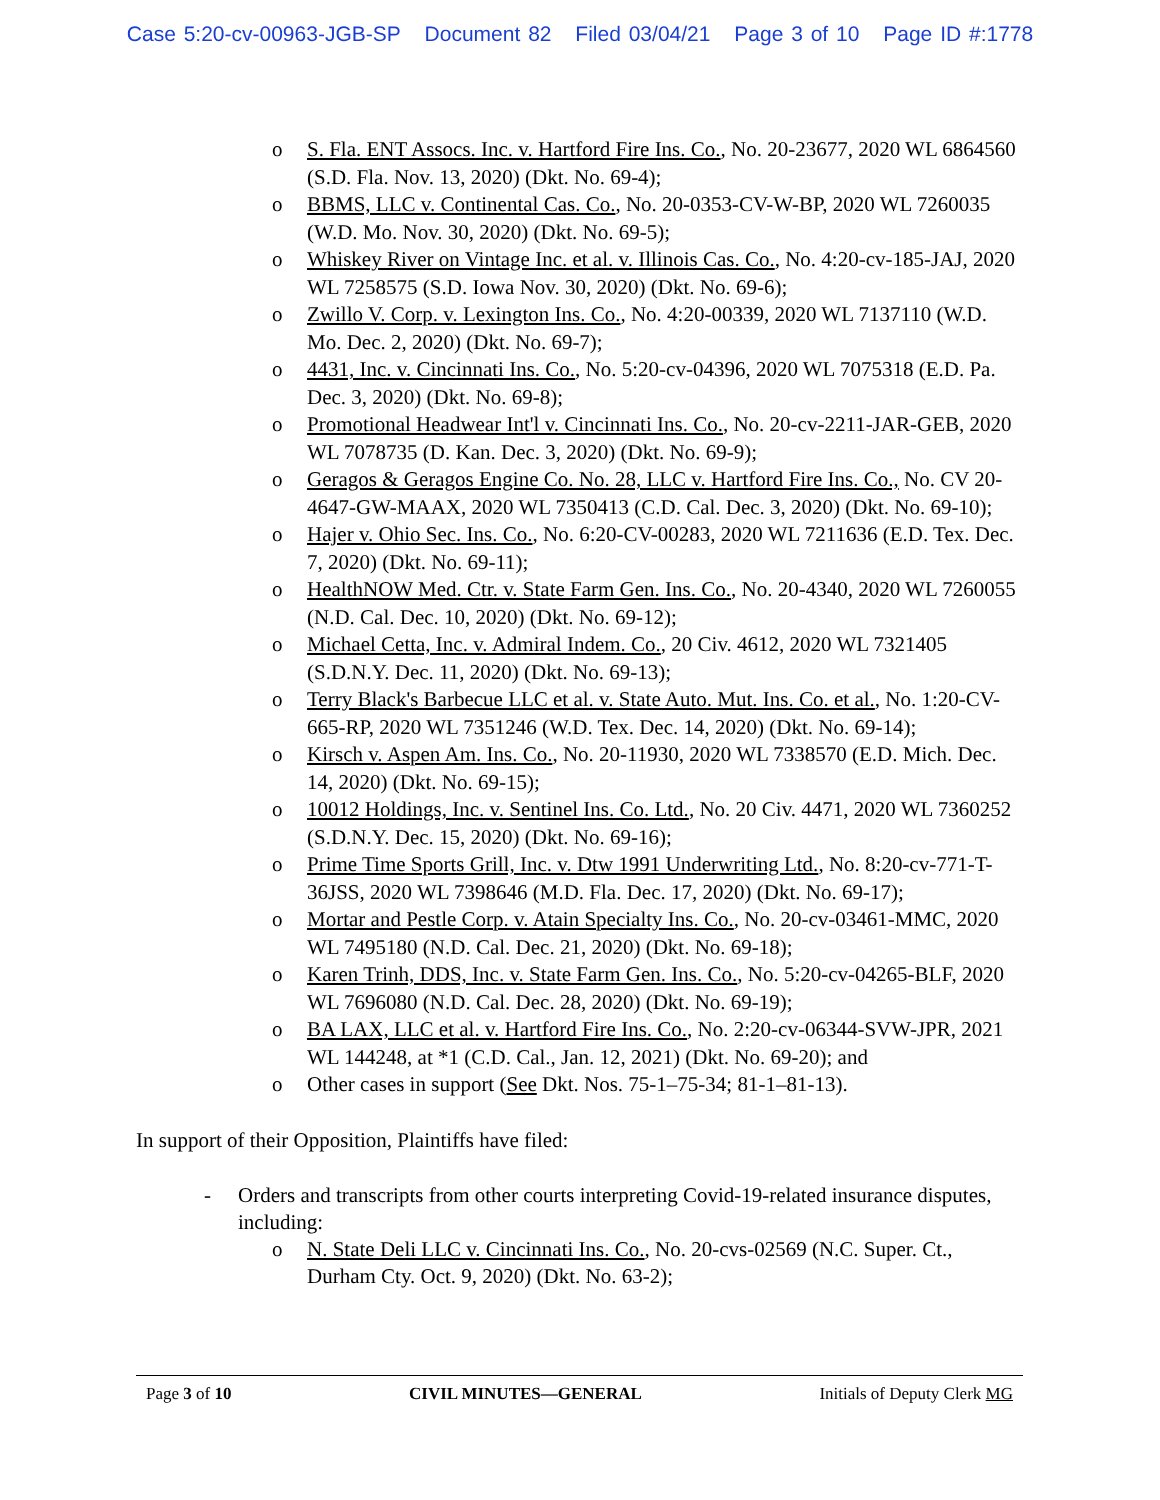Case 5:20-cv-00963-JGB-SP Document 82 Filed 03/04/21 Page 3 of 10 Page ID #:1778
o S. Fla. ENT Assocs. Inc. v. Hartford Fire Ins. Co., No. 20-23677, 2020 WL 6864560 (S.D. Fla. Nov. 13, 2020) (Dkt. No. 69-4);
o BBMS, LLC v. Continental Cas. Co., No. 20-0353-CV-W-BP, 2020 WL 7260035 (W.D. Mo. Nov. 30, 2020) (Dkt. No. 69-5);
o Whiskey River on Vintage Inc. et al. v. Illinois Cas. Co., No. 4:20-cv-185-JAJ, 2020 WL 7258575 (S.D. Iowa Nov. 30, 2020) (Dkt. No. 69-6);
o Zwillo V. Corp. v. Lexington Ins. Co., No. 4:20-00339, 2020 WL 7137110 (W.D. Mo. Dec. 2, 2020) (Dkt. No. 69-7);
o 4431, Inc. v. Cincinnati Ins. Co., No. 5:20-cv-04396, 2020 WL 7075318 (E.D. Pa. Dec. 3, 2020) (Dkt. No. 69-8);
o Promotional Headwear Int'l v. Cincinnati Ins. Co., No. 20-cv-2211-JAR-GEB, 2020 WL 7078735 (D. Kan. Dec. 3, 2020) (Dkt. No. 69-9);
o Geragos & Geragos Engine Co. No. 28, LLC v. Hartford Fire Ins. Co., No. CV 20-4647-GW-MAAX, 2020 WL 7350413 (C.D. Cal. Dec. 3, 2020) (Dkt. No. 69-10);
o Hajer v. Ohio Sec. Ins. Co., No. 6:20-CV-00283, 2020 WL 7211636 (E.D. Tex. Dec. 7, 2020) (Dkt. No. 69-11);
o HealthNOW Med. Ctr. v. State Farm Gen. Ins. Co., No. 20-4340, 2020 WL 7260055 (N.D. Cal. Dec. 10, 2020) (Dkt. No. 69-12);
o Michael Cetta, Inc. v. Admiral Indem. Co., 20 Civ. 4612, 2020 WL 7321405 (S.D.N.Y. Dec. 11, 2020) (Dkt. No. 69-13);
o Terry Black's Barbecue LLC et al. v. State Auto. Mut. Ins. Co. et al., No. 1:20-CV-665-RP, 2020 WL 7351246 (W.D. Tex. Dec. 14, 2020) (Dkt. No. 69-14);
o Kirsch v. Aspen Am. Ins. Co., No. 20-11930, 2020 WL 7338570 (E.D. Mich. Dec. 14, 2020) (Dkt. No. 69-15);
o 10012 Holdings, Inc. v. Sentinel Ins. Co. Ltd., No. 20 Civ. 4471, 2020 WL 7360252 (S.D.N.Y. Dec. 15, 2020) (Dkt. No. 69-16);
o Prime Time Sports Grill, Inc. v. Dtw 1991 Underwriting Ltd., No. 8:20-cv-771-T-36JSS, 2020 WL 7398646 (M.D. Fla. Dec. 17, 2020) (Dkt. No. 69-17);
o Mortar and Pestle Corp. v. Atain Specialty Ins. Co., No. 20-cv-03461-MMC, 2020 WL 7495180 (N.D. Cal. Dec. 21, 2020) (Dkt. No. 69-18);
o Karen Trinh, DDS, Inc. v. State Farm Gen. Ins. Co., No. 5:20-cv-04265-BLF, 2020 WL 7696080 (N.D. Cal. Dec. 28, 2020) (Dkt. No. 69-19);
o BA LAX, LLC et al. v. Hartford Fire Ins. Co., No. 2:20-cv-06344-SVW-JPR, 2021 WL 144248, at *1 (C.D. Cal., Jan. 12, 2021) (Dkt. No. 69-20); and
o Other cases in support (See Dkt. Nos. 75-1–75-34; 81-1–81-13).
In support of their Opposition, Plaintiffs have filed:
- Orders and transcripts from other courts interpreting Covid-19-related insurance disputes, including:
o N. State Deli LLC v. Cincinnati Ins. Co., No. 20-cvs-02569 (N.C. Super. Ct., Durham Cty. Oct. 9, 2020) (Dkt. No. 63-2);
Page 3 of 10 CIVIL MINUTES—GENERAL Initials of Deputy Clerk MG